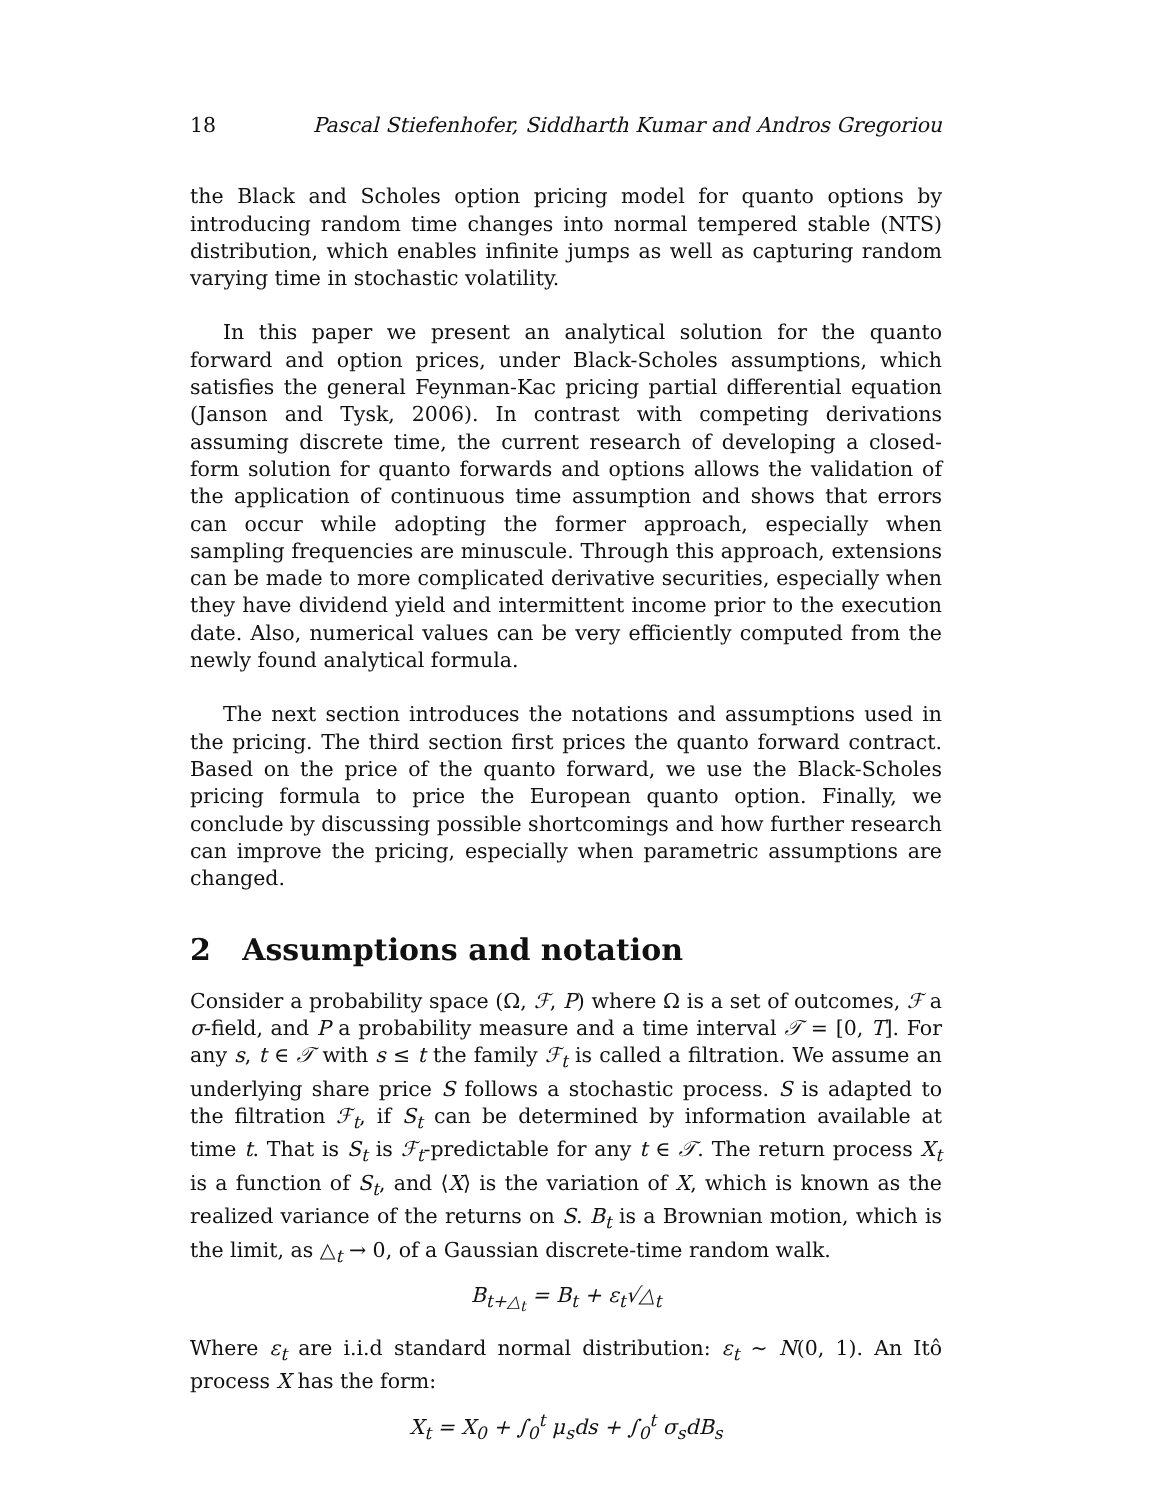18 Pascal Stiefenhofer, Siddharth Kumar and Andros Gregoriou
the Black and Scholes option pricing model for quanto options by introducing random time changes into normal tempered stable (NTS) distribution, which enables infinite jumps as well as capturing random varying time in stochastic volatility.
In this paper we present an analytical solution for the quanto forward and option prices, under Black-Scholes assumptions, which satisfies the general Feynman-Kac pricing partial differential equation (Janson and Tysk, 2006). In contrast with competing derivations assuming discrete time, the current research of developing a closed-form solution for quanto forwards and options allows the validation of the application of continuous time assumption and shows that errors can occur while adopting the former approach, especially when sampling frequencies are minuscule. Through this approach, extensions can be made to more complicated derivative securities, especially when they have dividend yield and intermittent income prior to the execution date. Also, numerical values can be very efficiently computed from the newly found analytical formula.
The next section introduces the notations and assumptions used in the pricing. The third section first prices the quanto forward contract. Based on the price of the quanto forward, we use the Black-Scholes pricing formula to price the European quanto option. Finally, we conclude by discussing possible shortcomings and how further research can improve the pricing, especially when parametric assumptions are changed.
2 Assumptions and notation
Consider a probability space (Ω, ℱ, P) where Ω is a set of outcomes, ℱ a σ-field, and P a probability measure and a time interval 𝒯 = [0, T]. For any s, t ∈ 𝒯 with s ≤ t the family ℱ<sub>t</sub> is called a filtration. We assume an underlying share price S follows a stochastic process. S is adapted to the filtration ℱ<sub>t</sub>, if S<sub>t</sub> can be determined by information available at time t. That is S<sub>t</sub> is ℱ<sub>t</sub>-predictable for any t ∈ 𝒯. The return process X<sub>t</sub> is a function of S<sub>t</sub>, and ⟨X⟩ is the variation of X, which is known as the realized variance of the returns on S. B<sub>t</sub> is a Brownian motion, which is the limit, as △<sub>t</sub> → 0, of a Gaussian discrete-time random walk.
B<sub>t+△<sub>t</sub></sub> = B<sub>t</sub> + ε<sub>t</sub>√△<sub>t</sub>
Where ε<sub>t</sub> are i.i.d standard normal distribution: ε<sub>t</sub> ∼ N(0, 1). An Itô process X has the form:
X<sub>t</sub> = X<sub>0</sub> + ∫<sub>0</sub><sup>t</sup> μ<sub>s</sub>ds + ∫<sub>0</sub><sup>t</sup> σ<sub>s</sub>dB<sub>s</sub>